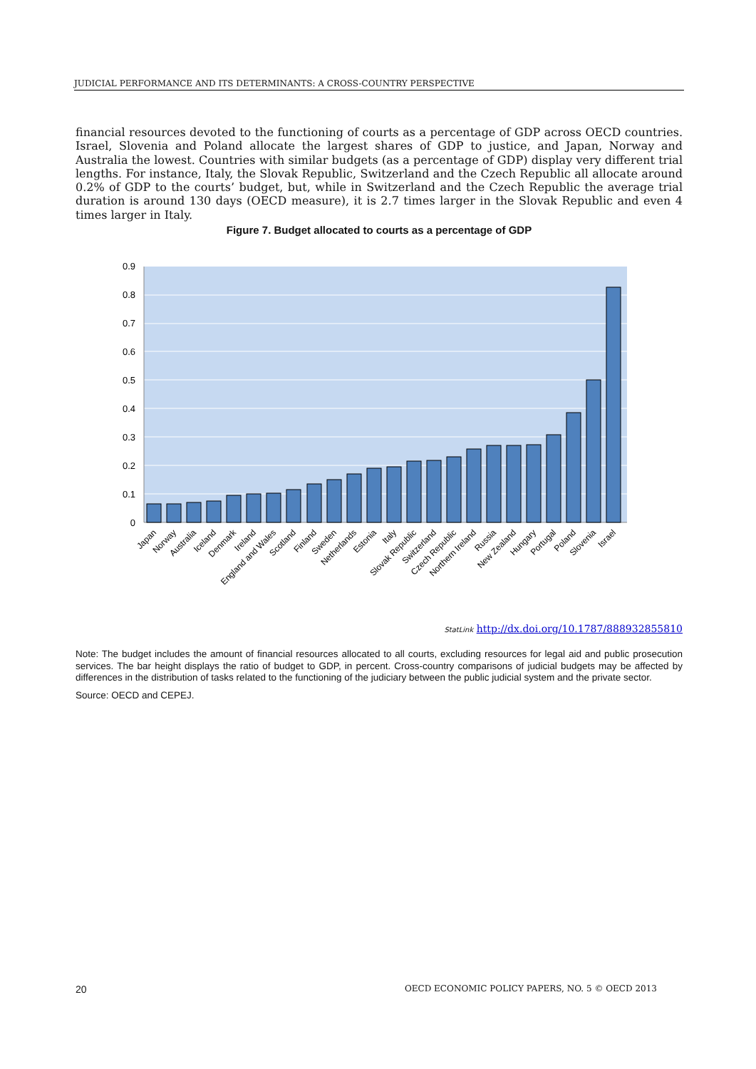JUDICIAL PERFORMANCE AND ITS DETERMINANTS: A CROSS-COUNTRY PERSPECTIVE
financial resources devoted to the functioning of courts as a percentage of GDP across OECD countries. Israel, Slovenia and Poland allocate the largest shares of GDP to justice, and Japan, Norway and Australia the lowest. Countries with similar budgets (as a percentage of GDP) display very different trial lengths. For instance, Italy, the Slovak Republic, Switzerland and the Czech Republic all allocate around 0.2% of GDP to the courts’ budget, but, while in Switzerland and the Czech Republic the average trial duration is around 130 days (OECD measure), it is 2.7 times larger in the Slovak Republic and even 4 times larger in Italy.
Figure 7. Budget allocated to courts as a percentage of GDP
0.9
0.8
0.7
0.6
0.5
0.4
0.3
0.2
0.1
0
Japan
Norway
Australia
Iceland
Denmark
Ireland
England and Wales
Scotland
Finland
Sweden
Netherlands
Estonia
Italy
Slovak Republic
Switzerland
Czech Republic
Northern Ireland
Russia
New Zealand
Hungary
Portugal
Poland
Slovenia
Israel
StatLink http://dx.doi.org/10.1787/888932855810
Note: The budget includes the amount of financial resources allocated to all courts, excluding resources for legal aid and public prosecution services. The bar height displays the ratio of budget to GDP, in percent. Cross-country comparisons of judicial budgets may be affected by differences in the distribution of tasks related to the functioning of the judiciary between the public judicial system and the private sector.
Source: OECD and CEPEJ.
20 OECD ECONOMIC POLICY PAPERS, NO. 5 © OECD 2013